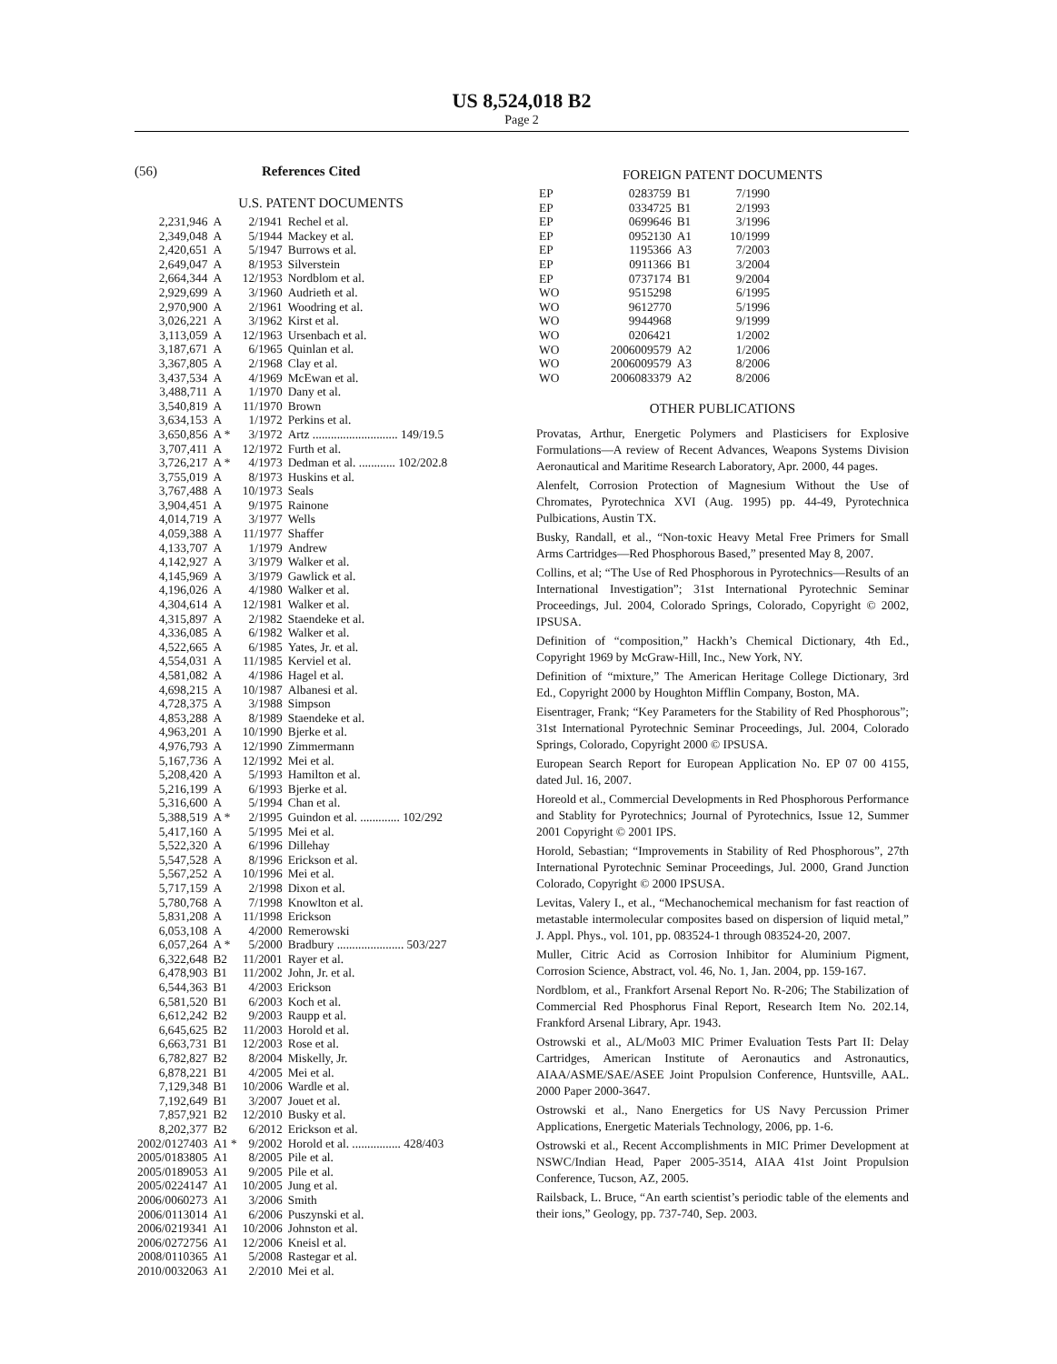US 8,524,018 B2
Page 2
(56) References Cited
U.S. PATENT DOCUMENTS
| 2,231,946 | A | 2/1941 | Rechel et al. |
| 2,349,048 | A | 5/1944 | Mackey et al. |
| 2,420,651 | A | 5/1947 | Burrows et al. |
| 2,649,047 | A | 8/1953 | Silverstein |
| 2,664,344 | A | 12/1953 | Nordblom et al. |
| 2,929,699 | A | 3/1960 | Audrieth et al. |
| 2,970,900 | A | 2/1961 | Woodring et al. |
| 3,026,221 | A | 3/1962 | Kirst et al. |
| 3,113,059 | A | 12/1963 | Ursenbach et al. |
| 3,187,671 | A | 6/1965 | Quinlan et al. |
| 3,367,805 | A | 2/1968 | Clay et al. |
| 3,437,534 | A | 4/1969 | McEwan et al. |
| 3,488,711 | A | 1/1970 | Dany et al. |
| 3,540,819 | A | 11/1970 | Brown |
| 3,634,153 | A | 1/1972 | Perkins et al. |
| 3,650,856 | A * | 3/1972 | Artz ............................ 149/19.5 |
| 3,707,411 | A | 12/1972 | Furth et al. |
| 3,726,217 | A * | 4/1973 | Dedman et al. ............ 102/202.8 |
| 3,755,019 | A | 8/1973 | Huskins et al. |
| 3,767,488 | A | 10/1973 | Seals |
| 3,904,451 | A | 9/1975 | Rainone |
| 4,014,719 | A | 3/1977 | Wells |
| 4,059,388 | A | 11/1977 | Shaffer |
| 4,133,707 | A | 1/1979 | Andrew |
| 4,142,927 | A | 3/1979 | Walker et al. |
| 4,145,969 | A | 3/1979 | Gawlick et al. |
| 4,196,026 | A | 4/1980 | Walker et al. |
| 4,304,614 | A | 12/1981 | Walker et al. |
| 4,315,897 | A | 2/1982 | Staendeke et al. |
| 4,336,085 | A | 6/1982 | Walker et al. |
| 4,522,665 | A | 6/1985 | Yates, Jr. et al. |
| 4,554,031 | A | 11/1985 | Kerviel et al. |
| 4,581,082 | A | 4/1986 | Hagel et al. |
| 4,698,215 | A | 10/1987 | Albanesi et al. |
| 4,728,375 | A | 3/1988 | Simpson |
| 4,853,288 | A | 8/1989 | Staendeke et al. |
| 4,963,201 | A | 10/1990 | Bjerke et al. |
| 4,976,793 | A | 12/1990 | Zimmermann |
| 5,167,736 | A | 12/1992 | Mei et al. |
| 5,208,420 | A | 5/1993 | Hamilton et al. |
| 5,216,199 | A | 6/1993 | Bjerke et al. |
| 5,316,600 | A | 5/1994 | Chan et al. |
| 5,388,519 | A * | 2/1995 | Guindon et al. ............. 102/292 |
| 5,417,160 | A | 5/1995 | Mei et al. |
| 5,522,320 | A | 6/1996 | Dillehay |
| 5,547,528 | A | 8/1996 | Erickson et al. |
| 5,567,252 | A | 10/1996 | Mei et al. |
| 5,717,159 | A | 2/1998 | Dixon et al. |
| 5,780,768 | A | 7/1998 | Knowlton et al. |
| 5,831,208 | A | 11/1998 | Erickson |
| 6,053,108 | A | 4/2000 | Remerowski |
| 6,057,264 | A * | 5/2000 | Bradbury ...................... 503/227 |
| 6,322,648 | B2 | 11/2001 | Rayer et al. |
| 6,478,903 | B1 | 11/2002 | John, Jr. et al. |
| 6,544,363 | B1 | 4/2003 | Erickson |
| 6,581,520 | B1 | 6/2003 | Koch et al. |
| 6,612,242 | B2 | 9/2003 | Raupp et al. |
| 6,645,625 | B2 | 11/2003 | Horold et al. |
| 6,663,731 | B1 | 12/2003 | Rose et al. |
| 6,782,827 | B2 | 8/2004 | Miskelly, Jr. |
| 6,878,221 | B1 | 4/2005 | Mei et al. |
| 7,129,348 | B1 | 10/2006 | Wardle et al. |
| 7,192,649 | B1 | 3/2007 | Jouet et al. |
| 7,857,921 | B2 | 12/2010 | Busky et al. |
| 8,202,377 | B2 | 6/2012 | Erickson et al. |
| 2002/0127403 | A1 * | 9/2002 | Horold et al. ................ 428/403 |
| 2005/0183805 | A1 | 8/2005 | Pile et al. |
| 2005/0189053 | A1 | 9/2005 | Pile et al. |
| 2005/0224147 | A1 | 10/2005 | Jung et al. |
| 2006/0060273 | A1 | 3/2006 | Smith |
| 2006/0113014 | A1 | 6/2006 | Puszynski et al. |
| 2006/0219341 | A1 | 10/2006 | Johnston et al. |
| 2006/0272756 | A1 | 12/2006 | Kneisl et al. |
| 2008/0110365 | A1 | 5/2008 | Rastegar et al. |
| 2010/0032063 | A1 | 2/2010 | Mei et al. |
FOREIGN PATENT DOCUMENTS
| EP | 0283759 | B1 | 7/1990 |
| EP | 0334725 | B1 | 2/1993 |
| EP | 0699646 | B1 | 3/1996 |
| EP | 0952130 | A1 | 10/1999 |
| EP | 1195366 | A3 | 7/2003 |
| EP | 0911366 | B1 | 3/2004 |
| EP | 0737174 | B1 | 9/2004 |
| WO | 9515298 | | 6/1995 |
| WO | 9612770 | | 5/1996 |
| WO | 9944968 | | 9/1999 |
| WO | 0206421 | | 1/2002 |
| WO | 2006009579 | A2 | 1/2006 |
| WO | 2006009579 | A3 | 8/2006 |
| WO | 2006083379 | A2 | 8/2006 |
OTHER PUBLICATIONS
Provatas, Arthur, Energetic Polymers and Plasticisers for Explosive Formulations—A review of Recent Advances, Weapons Systems Division Aeronautical and Maritime Research Laboratory, Apr. 2000, 44 pages.
Alenfelt, Corrosion Protection of Magnesium Without the Use of Chromates, Pyrotechnica XVI (Aug. 1995) pp. 44-49, Pyrotechnica Pulbications, Austin TX.
Busky, Randall, et al., “Non-toxic Heavy Metal Free Primers for Small Arms Cartridges—Red Phosphorous Based,” presented May 8, 2007.
Collins, et al; “The Use of Red Phosphorous in Pyrotechnics—Results of an International Investigation”; 31st International Pyrotechnic Seminar Proceedings, Jul. 2004, Colorado Springs, Colorado, Copyright © 2002, IPSUSA.
Definition of “composition,” Hackh’s Chemical Dictionary, 4th Ed., Copyright 1969 by McGraw-Hill, Inc., New York, NY.
Definition of “mixture,” The American Heritage College Dictionary, 3rd Ed., Copyright 2000 by Houghton Mifflin Company, Boston, MA.
Eisentrager, Frank; “Key Parameters for the Stability of Red Phosphorous”; 31st International Pyrotechnic Seminar Proceedings, Jul. 2004, Colorado Springs, Colorado, Copyright 2000 © IPSUSA.
European Search Report for European Application No. EP 07 00 4155, dated Jul. 16, 2007.
Horeold et al., Commercial Developments in Red Phosphorous Performance and Stablity for Pyrotechnics; Journal of Pyrotechnics, Issue 12, Summer 2001 Copyright © 2001 IPS.
Horold, Sebastian; “Improvements in Stability of Red Phosphorous”, 27th International Pyrotechnic Seminar Proceedings, Jul. 2000, Grand Junction Colorado, Copyright © 2000 IPSUSA.
Levitas, Valery I., et al., “Mechanochemical mechanism for fast reaction of metastable intermolecular composites based on dispersion of liquid metal,” J. Appl. Phys., vol. 101, pp. 083524-1 through 083524-20, 2007.
Muller, Citric Acid as Corrosion Inhibitor for Aluminium Pigment, Corrosion Science, Abstract, vol. 46, No. 1, Jan. 2004, pp. 159-167.
Nordblom, et al., Frankfort Arsenal Report No. R-206; The Stabilization of Commercial Red Phosphorus Final Report, Research Item No. 202.14, Frankford Arsenal Library, Apr. 1943.
Ostrowski et al., AL/Mo03 MIC Primer Evaluation Tests Part II: Delay Cartridges, American Institute of Aeronautics and Astronautics, AIAA/ASME/SAE/ASEE Joint Propulsion Conference, Huntsville, AAL. 2000 Paper 2000-3647.
Ostrowski et al., Nano Energetics for US Navy Percussion Primer Applications, Energetic Materials Technology, 2006, pp. 1-6.
Ostrowski et al., Recent Accomplishments in MIC Primer Development at NSWC/Indian Head, Paper 2005-3514, AIAA 41st Joint Propulsion Conference, Tucson, AZ, 2005.
Railsback, L. Bruce, “An earth scientist’s periodic table of the elements and their ions,” Geology, pp. 737-740, Sep. 2003.